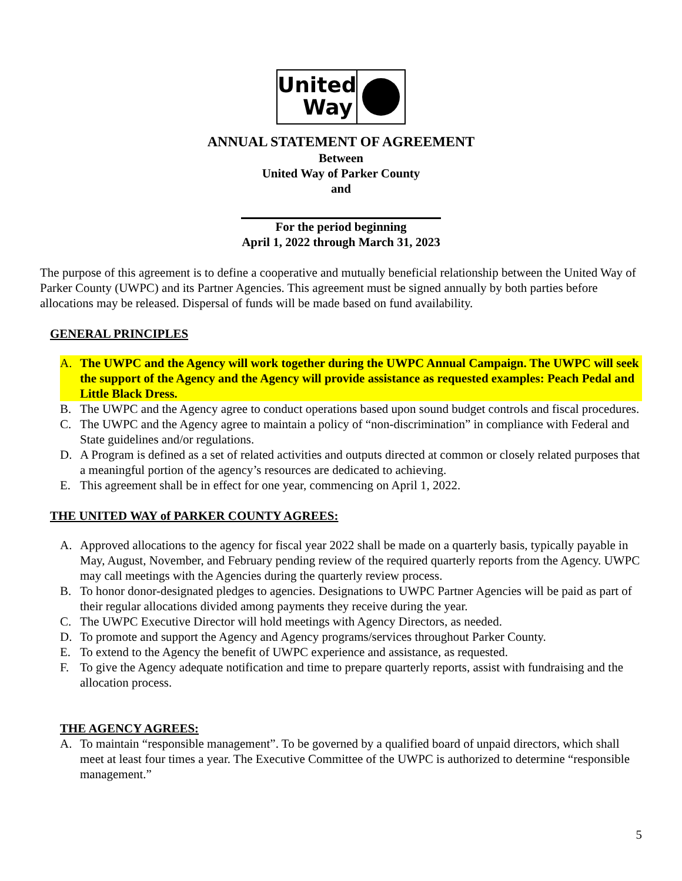United
Way
ANNUAL STATEMENT OF AGREEMENT
Between
United Way of Parker County
and
For the period beginning
April 1, 2022 through March 31, 2023
The purpose of this agreement is to define a cooperative and mutually beneficial relationship between the United Way of Parker County (UWPC) and its Partner Agencies. This agreement must be signed annually by both parties before allocations may be released. Dispersal of funds will be made based on fund availability.
GENERAL PRINCIPLES
A. The UWPC and the Agency will work together during the UWPC Annual Campaign. The UWPC will seek the support of the Agency and the Agency will provide assistance as requested examples: Peach Pedal and Little Black Dress.
B. The UWPC and the Agency agree to conduct operations based upon sound budget controls and fiscal procedures.
C. The UWPC and the Agency agree to maintain a policy of “non-discrimination” in compliance with Federal and State guidelines and/or regulations.
D. A Program is defined as a set of related activities and outputs directed at common or closely related purposes that a meaningful portion of the agency’s resources are dedicated to achieving.
E. This agreement shall be in effect for one year, commencing on April 1, 2022.
THE UNITED WAY of PARKER COUNTY AGREES:
A. Approved allocations to the agency for fiscal year 2022 shall be made on a quarterly basis, typically payable in May, August, November, and February pending review of the required quarterly reports from the Agency. UWPC may call meetings with the Agencies during the quarterly review process.
B. To honor donor-designated pledges to agencies. Designations to UWPC Partner Agencies will be paid as part of their regular allocations divided among payments they receive during the year.
C. The UWPC Executive Director will hold meetings with Agency Directors, as needed.
D. To promote and support the Agency and Agency programs/services throughout Parker County.
E. To extend to the Agency the benefit of UWPC experience and assistance, as requested.
F. To give the Agency adequate notification and time to prepare quarterly reports, assist with fundraising and the allocation process.
THE AGENCY AGREES:
A. To maintain “responsible management”. To be governed by a qualified board of unpaid directors, which shall meet at least four times a year. The Executive Committee of the UWPC is authorized to determine “responsible management.”
5